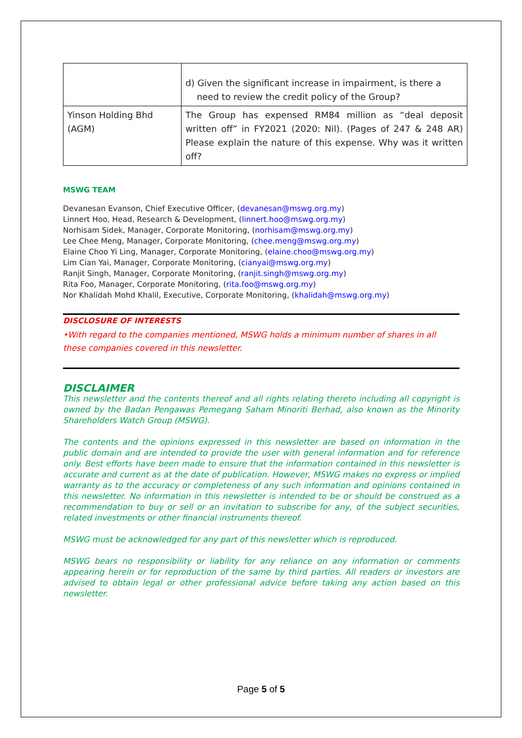| | d) Given the significant increase in impairment, is there a need to review the credit policy of the Group? |
| Yinson Holding Bhd (AGM) | The Group has expensed RM84 million as “deal deposit written off” in FY2021 (2020: Nil). (Pages of 247 & 248 AR) Please explain the nature of this expense. Why was it written off? |
MSWG TEAM
Devanesan Evanson, Chief Executive Officer, (devanesan@mswg.org.my)
Linnert Hoo, Head, Research & Development, (linnert.hoo@mswg.org.my)
Norhisam Sidek, Manager, Corporate Monitoring, (norhisam@mswg.org.my)
Lee Chee Meng, Manager, Corporate Monitoring, (chee.meng@mswg.org.my)
Elaine Choo Yi Ling, Manager, Corporate Monitoring, (elaine.choo@mswg.org.my)
Lim Cian Yai, Manager, Corporate Monitoring, (cianyai@mswg.org.my)
Ranjit Singh, Manager, Corporate Monitoring, (ranjit.singh@mswg.org.my)
Rita Foo, Manager, Corporate Monitoring, (rita.foo@mswg.org.my)
Nor Khalidah Mohd Khalil, Executive, Corporate Monitoring, (khalidah@mswg.org.my)
DISCLOSURE OF INTERESTS
•With regard to the companies mentioned, MSWG holds a minimum number of shares in all these companies covered in this newsletter.
DISCLAIMER
This newsletter and the contents thereof and all rights relating thereto including all copyright is owned by the Badan Pengawas Pemegang Saham Minoriti Berhad, also known as the Minority Shareholders Watch Group (MSWG).
The contents and the opinions expressed in this newsletter are based on information in the public domain and are intended to provide the user with general information and for reference only. Best efforts have been made to ensure that the information contained in this newsletter is accurate and current as at the date of publication. However, MSWG makes no express or implied warranty as to the accuracy or completeness of any such information and opinions contained in this newsletter. No information in this newsletter is intended to be or should be construed as a recommendation to buy or sell or an invitation to subscribe for any, of the subject securities, related investments or other financial instruments thereof.
MSWG must be acknowledged for any part of this newsletter which is reproduced.
MSWG bears no responsibility or liability for any reliance on any information or comments appearing herein or for reproduction of the same by third parties. All readers or investors are advised to obtain legal or other professional advice before taking any action based on this newsletter.
Page 5 of 5